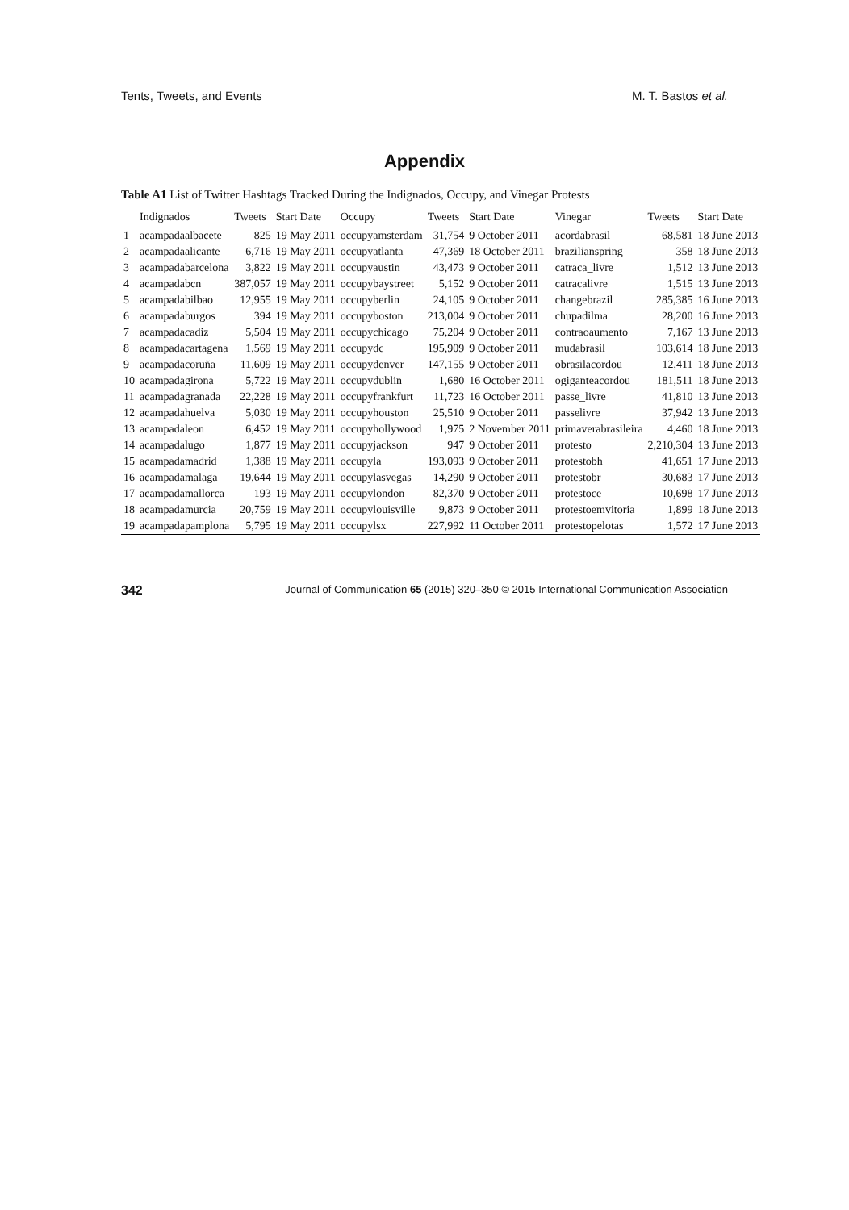Tents, Tweets, and Events M. T. Bastos et al.
Appendix
Table A1 List of Twitter Hashtags Tracked During the Indignados, Occupy, and Vinegar Protests
| | Indignados | Tweets | Start Date | Occupy | Tweets | Start Date | Vinegar | Tweets | Start Date |
| --- | --- | --- | --- | --- | --- | --- | --- | --- | --- |
| 1 | acampadaalbacete | 825 | 19 May 2011 | occupyamsterdam | 31,754 | 9 October 2011 | acordabrasil | 68,581 | 18 June 2013 |
| 2 | acampadaalicante | 6,716 | 19 May 2011 | occupyatlanta | 47,369 | 18 October 2011 | brazilianspring | 358 | 18 June 2013 |
| 3 | acampadabarcelona | 3,822 | 19 May 2011 | occupyaustin | 43,473 | 9 October 2011 | catraca_livre | 1,512 | 13 June 2013 |
| 4 | acampadabcn | 387,057 | 19 May 2011 | occupybaystreet | 5,152 | 9 October 2011 | catracalivre | 1,515 | 13 June 2013 |
| 5 | acampadabilbao | 12,955 | 19 May 2011 | occupyberlin | 24,105 | 9 October 2011 | changebrazil | 285,385 | 16 June 2013 |
| 6 | acampadaburgos | 394 | 19 May 2011 | occupyboston | 213,004 | 9 October 2011 | chupadilma | 28,200 | 16 June 2013 |
| 7 | acampadacadiz | 5,504 | 19 May 2011 | occupychicago | 75,204 | 9 October 2011 | contraoaumento | 7,167 | 13 June 2013 |
| 8 | acampadacartagena | 1,569 | 19 May 2011 | occupydc | 195,909 | 9 October 2011 | mudabrasil | 103,614 | 18 June 2013 |
| 9 | acampadacoruña | 11,609 | 19 May 2011 | occupydenver | 147,155 | 9 October 2011 | obrasilacordou | 12,411 | 18 June 2013 |
| 10 | acampadagirona | 5,722 | 19 May 2011 | occupydublin | 1,680 | 16 October 2011 | ogiganteacordou | 181,511 | 18 June 2013 |
| 11 | acampadagranada | 22,228 | 19 May 2011 | occupyfrankfurt | 11,723 | 16 October 2011 | passe_livre | 41,810 | 13 June 2013 |
| 12 | acampadahuelva | 5,030 | 19 May 2011 | occupyhouston | 25,510 | 9 October 2011 | passelivre | 37,942 | 13 June 2013 |
| 13 | acampadaleon | 6,452 | 19 May 2011 | occupyhollywood | 1,975 | 2 November 2011 | primaverabrasileira | 4,460 | 18 June 2013 |
| 14 | acampadalugo | 1,877 | 19 May 2011 | occupyjackson | 947 | 9 October 2011 | protesto | 2,210,304 | 13 June 2013 |
| 15 | acampadamadrid | 1,388 | 19 May 2011 | occupyla | 193,093 | 9 October 2011 | protestobh | 41,651 | 17 June 2013 |
| 16 | acampadamalaga | 19,644 | 19 May 2011 | occupylasvegas | 14,290 | 9 October 2011 | protestobr | 30,683 | 17 June 2013 |
| 17 | acampadamallorca | 193 | 19 May 2011 | occupylondon | 82,370 | 9 October 2011 | protestoce | 10,698 | 17 June 2013 |
| 18 | acampadamurcia | 20,759 | 19 May 2011 | occupylouisville | 9,873 | 9 October 2011 | protestoemvitoria | 1,899 | 18 June 2013 |
| 19 | acampadapamplona | 5,795 | 19 May 2011 | occupylsx | 227,992 | 11 October 2011 | protestopelotas | 1,572 | 17 June 2013 |
342 Journal of Communication 65 (2015) 320–350 © 2015 International Communication Association